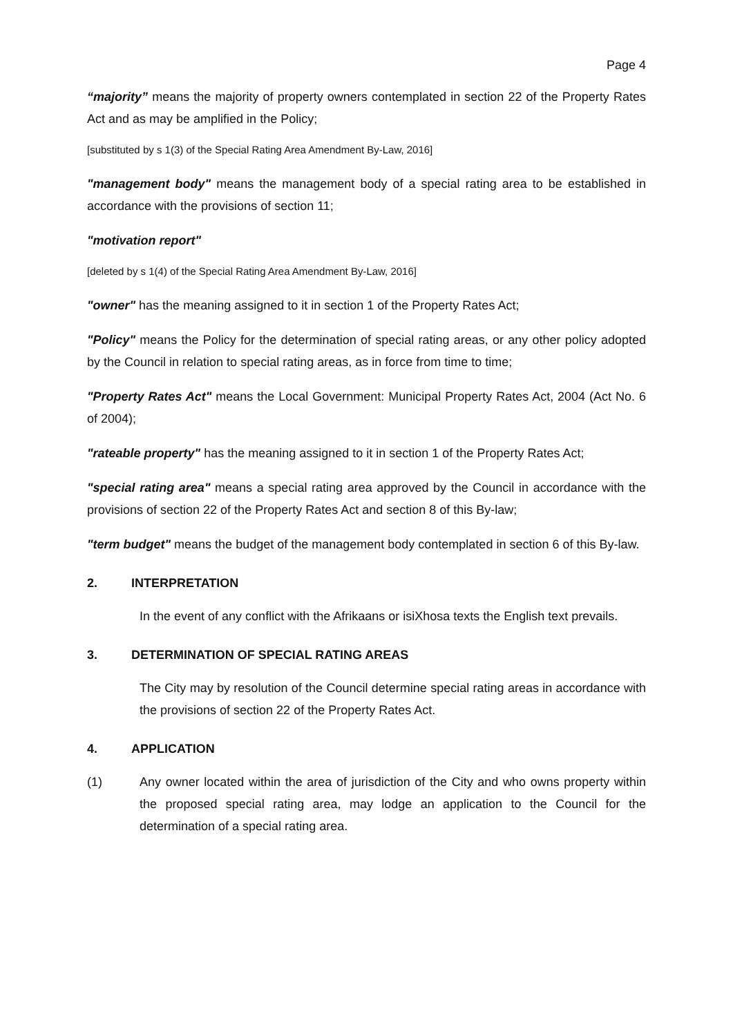Page 4
“majority” means the majority of property owners contemplated in section 22 of the Property Rates Act and as may be amplified in the Policy;
[substituted by s 1(3) of the Special Rating Area Amendment By-Law, 2016]
"management body" means the management body of a special rating area to be established in accordance with the provisions of section 11;
"motivation report"
[deleted by s 1(4) of the Special Rating Area Amendment By-Law, 2016]
"owner" has the meaning assigned to it in section 1 of the Property Rates Act;
"Policy" means the Policy for the determination of special rating areas, or any other policy adopted by the Council in relation to special rating areas, as in force from time to time;
"Property Rates Act" means the Local Government: Municipal Property Rates Act, 2004 (Act No. 6 of 2004);
"rateable property" has the meaning assigned to it in section 1 of the Property Rates Act;
"special rating area" means a special rating area approved by the Council in accordance with the provisions of section 22 of the Property Rates Act and section 8 of this By-law;
"term budget" means the budget of the management body contemplated in section 6 of this By-law.
2. INTERPRETATION
In the event of any conflict with the Afrikaans or isiXhosa texts the English text prevails.
3. DETERMINATION OF SPECIAL RATING AREAS
The City may by resolution of the Council determine special rating areas in accordance with the provisions of section 22 of the Property Rates Act.
4. APPLICATION
(1) Any owner located within the area of jurisdiction of the City and who owns property within the proposed special rating area, may lodge an application to the Council for the determination of a special rating area.